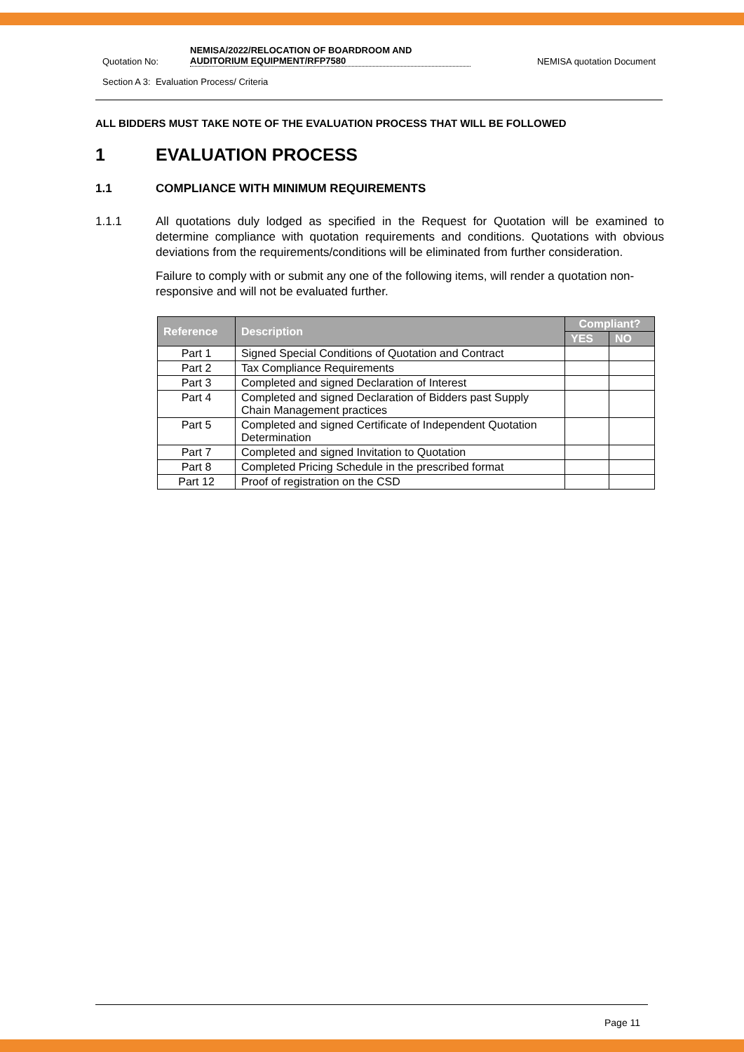Quotation No: NEMISA/2022/RELOCATION OF BOARDROOM AND AUDITORIUM EQUIPMENT/RFP7580 NEMISA quotation Document
Section A 3: Evaluation Process/ Criteria
ALL BIDDERS MUST TAKE NOTE OF THE EVALUATION PROCESS THAT WILL BE FOLLOWED
1 EVALUATION PROCESS
1.1 COMPLIANCE WITH MINIMUM REQUIREMENTS
1.1.1 All quotations duly lodged as specified in the Request for Quotation will be examined to determine compliance with quotation requirements and conditions. Quotations with obvious deviations from the requirements/conditions will be eliminated from further consideration.
Failure to comply with or submit any one of the following items, will render a quotation non-responsive and will not be evaluated further.
| Reference | Description | Compliant? | |
| --- | --- | --- | --- |
| | | YES | NO |
| Part 1 | Signed Special Conditions of Quotation and Contract | | |
| Part 2 | Tax Compliance Requirements | | |
| Part 3 | Completed and signed Declaration of Interest | | |
| Part 4 | Completed and signed Declaration of Bidders past Supply Chain Management practices | | |
| Part 5 | Completed and signed Certificate of Independent Quotation Determination | | |
| Part 7 | Completed and signed Invitation to Quotation | | |
| Part 8 | Completed Pricing Schedule in the prescribed format | | |
| Part 12 | Proof of registration on the CSD | | |
Page 11